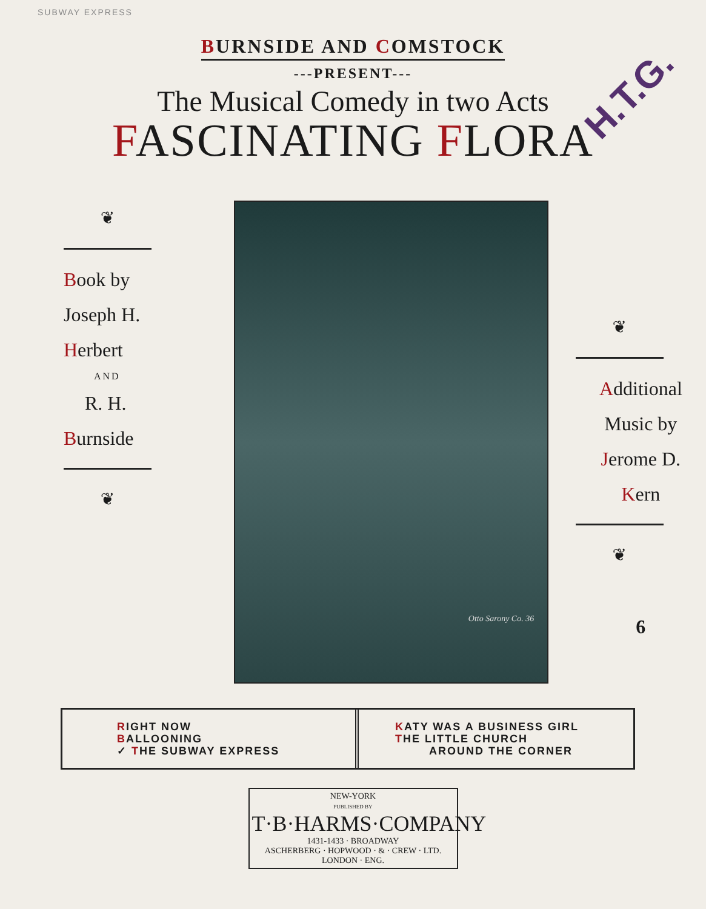SUBWAY EXPRESS
BURNSIDE AND COMSTOCK
---PRESENT---
The Musical Comedy in two Acts
FASCINATING FLORA
H.T.G.
❦
Book by
Joseph H.
Herbert
AND
R. H.
Burnside
❦
Otto Sarony Co. 36
❦
Additional
Music by
Jerome D.
Kern
❦
6
RIGHT NOW
BALLOONING
✓ THE SUBWAY EXPRESS
KATY WAS A BUSINESS GIRL
THE LITTLE CHURCH
AROUND THE CORNER
NEW-YORK
PUBLISHED BY
T·B·HARMS·COMPANY
1431-1433 · BROADWAY
ASCHERBERG · HOPWOOD · & · CREW · LTD.
LONDON · ENG.